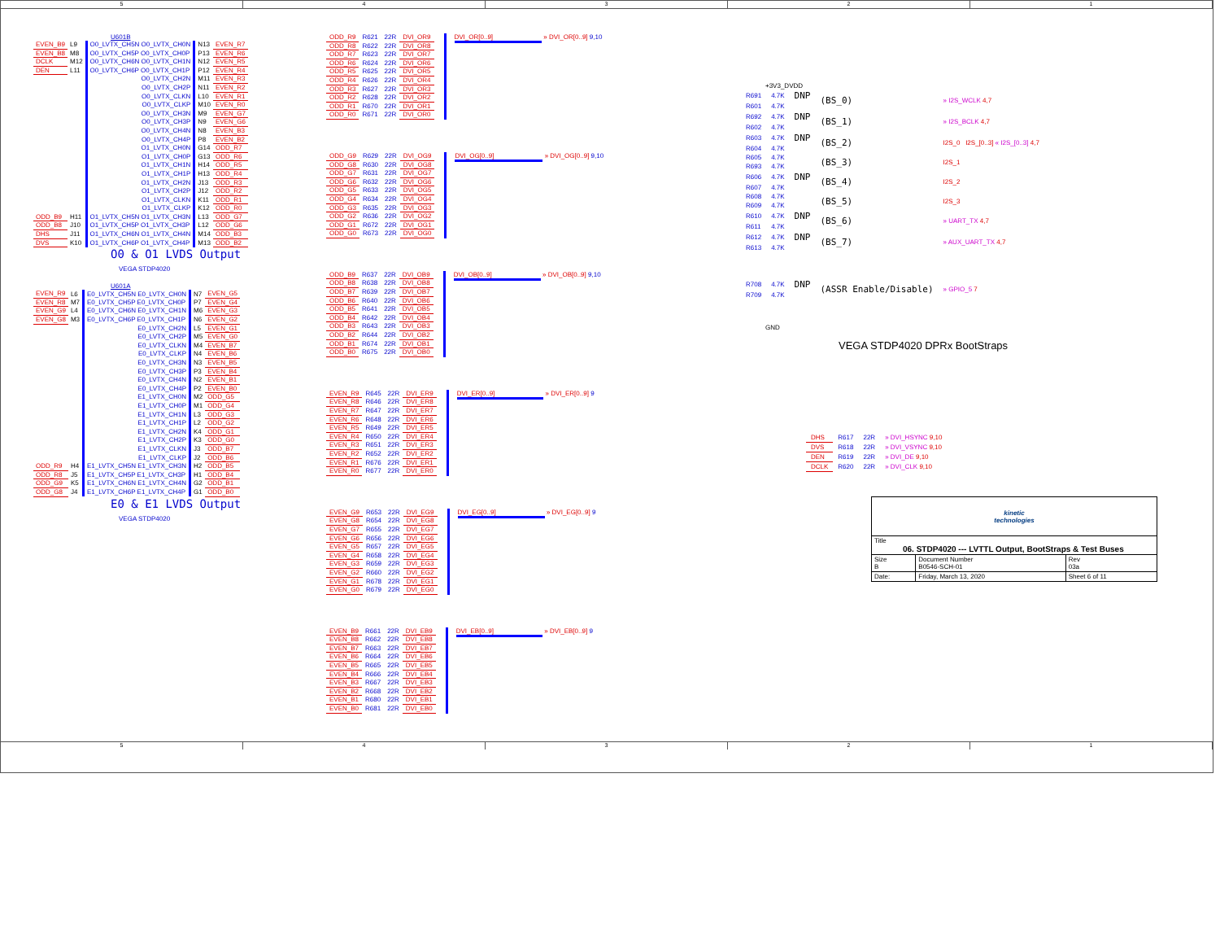5 4 3 2 1
U601B
| EVEN_B9 | L9 | O0_LVTX_CH5N O0_LVTX_CH0N | N13 | EVEN_R7 |
| EVEN_B8 | M8 | O0_LVTX_CH5P O0_LVTX_CH0P | P13 | EVEN_R6 |
| DCLK | M12 | O0_LVTX_CH6N O0_LVTX_CH1N | N12 | EVEN_R5 |
| DEN | L11 | O0_LVTX_CH6P O0_LVTX_CH1P | P12 | EVEN_R4 |
| | | O0_LVTX_CH2N | M11 | EVEN_R3 |
| | | O0_LVTX_CH2P | N11 | EVEN_R2 |
| | | O0_LVTX_CLKN | L10 | EVEN_R1 |
| | | O0_LVTX_CLKP | M10 | EVEN_R0 |
| | | O0_LVTX_CH3N | M9 | EVEN_G7 |
| | | O0_LVTX_CH3P | N9 | EVEN_G6 |
| | | O0_LVTX_CH4N | N8 | EVEN_B3 |
| | | O0_LVTX_CH4P | P8 | EVEN_B2 |
| | | O1_LVTX_CH0N | G14 | ODD_R7 |
| | | O1_LVTX_CH0P | G13 | ODD_R6 |
| | | O1_LVTX_CH1N | H14 | ODD_R5 |
| | | O1_LVTX_CH1P | H13 | ODD_R4 |
| | | O1_LVTX_CH2N | J13 | ODD_R3 |
| | | O1_LVTX_CH2P | J12 | ODD_R2 |
| | | O1_LVTX_CLKN | K11 | ODD_R1 |
| | | O1_LVTX_CLKP | K12 | ODD_R0 |
| ODD_B9 | H11 | O1_LVTX_CH5N O1_LVTX_CH3N | L13 | ODD_G7 |
| ODD_B8 | J10 | O1_LVTX_CH5P O1_LVTX_CH3P | L12 | ODD_G6 |
| DHS | J11 | O1_LVTX_CH6N O1_LVTX_CH4N | M14 | ODD_B3 |
| DVS | K10 | O1_LVTX_CH6P O1_LVTX_CH4P | M13 | ODD_B2 |
O0 & O1 LVDS Output
VEGA STDP4020
U601A
| EVEN_R9 | L6 | E0_LVTX_CH5N E0_LVTX_CH0N | N7 | EVEN_G5 |
| EVEN_R8 | M7 | E0_LVTX_CH5P E0_LVTX_CH0P | P7 | EVEN_G4 |
| EVEN_G9 | L4 | E0_LVTX_CH6N E0_LVTX_CH1N | M6 | EVEN_G3 |
| EVEN_G8 | M3 | E0_LVTX_CH6P E0_LVTX_CH1P | N6 | EVEN_G2 |
| | | E0_LVTX_CH2N | L5 | EVEN_G1 |
| | | E0_LVTX_CH2P | M5 | EVEN_G0 |
| | | E0_LVTX_CLKN | M4 | EVEN_B7 |
| | | E0_LVTX_CLKP | N4 | EVEN_B6 |
| | | E0_LVTX_CH3N | N3 | EVEN_B5 |
| | | E0_LVTX_CH3P | P3 | EVEN_B4 |
| | | E0_LVTX_CH4N | N2 | EVEN_B1 |
| | | E0_LVTX_CH4P | P2 | EVEN_B0 |
| | | E1_LVTX_CH0N | M2 | ODD_G5 |
| | | E1_LVTX_CH0P | M1 | ODD_G4 |
| | | E1_LVTX_CH1N | L3 | ODD_G3 |
| | | E1_LVTX_CH1P | L2 | ODD_G2 |
| | | E1_LVTX_CH2N | K4 | ODD_G1 |
| | | E1_LVTX_CH2P | K3 | ODD_G0 |
| | | E1_LVTX_CLKN | J3 | ODD_B7 |
| | | E1_LVTX_CLKP | J2 | ODD_B6 |
| ODD_R9 | H4 | E1_LVTX_CH5N E1_LVTX_CH3N | H2 | ODD_B5 |
| ODD_R8 | J5 | E1_LVTX_CH5P E1_LVTX_CH3P | H1 | ODD_B4 |
| ODD_G9 | K5 | E1_LVTX_CH6N E1_LVTX_CH4N | G2 | ODD_B1 |
| ODD_G8 | J4 | E1_LVTX_CH6P E1_LVTX_CH4P | G1 | ODD_B0 |
E0 & E1 LVDS Output
VEGA STDP4020
| ODD_R9 | R621 | 22R | DVI_OR9 |
| ODD_R8 | R622 | 22R | DVI_OR8 |
| ODD_R7 | R623 | 22R | DVI_OR7 |
| ODD_R6 | R624 | 22R | DVI_OR6 |
| ODD_R5 | R625 | 22R | DVI_OR5 |
| ODD_R4 | R626 | 22R | DVI_OR4 |
| ODD_R3 | R627 | 22R | DVI_OR3 |
| ODD_R2 | R628 | 22R | DVI_OR2 |
| ODD_R1 | R670 | 22R | DVI_OR1 |
| ODD_R0 | R671 | 22R | DVI_OR0 |
DVI_OR[0..9] » DVI_OR[0..9] 9,10
| ODD_G9 | R629 | 22R | DVI_OG9 |
| ODD_G8 | R630 | 22R | DVI_OG8 |
| ODD_G7 | R631 | 22R | DVI_OG7 |
| ODD_G6 | R632 | 22R | DVI_OG6 |
| ODD_G5 | R633 | 22R | DVI_OG5 |
| ODD_G4 | R634 | 22R | DVI_OG4 |
| ODD_G3 | R635 | 22R | DVI_OG3 |
| ODD_G2 | R636 | 22R | DVI_OG2 |
| ODD_G1 | R672 | 22R | DVI_OG1 |
| ODD_G0 | R673 | 22R | DVI_OG0 |
DVI_OG[0..9] » DVI_OG[0..9] 9,10
| ODD_B9 | R637 | 22R | DVI_OB9 |
| ODD_B8 | R638 | 22R | DVI_OB8 |
| ODD_B7 | R639 | 22R | DVI_OB7 |
| ODD_B6 | R640 | 22R | DVI_OB6 |
| ODD_B5 | R641 | 22R | DVI_OB5 |
| ODD_B4 | R642 | 22R | DVI_OB4 |
| ODD_B3 | R643 | 22R | DVI_OB3 |
| ODD_B2 | R644 | 22R | DVI_OB2 |
| ODD_B1 | R674 | 22R | DVI_OB1 |
| ODD_B0 | R675 | 22R | DVI_OB0 |
DVI_OB[0..9] » DVI_OB[0..9] 9,10
| EVEN_R9 | R645 | 22R | DVI_ER9 |
| EVEN_R8 | R646 | 22R | DVI_ER8 |
| EVEN_R7 | R647 | 22R | DVI_ER7 |
| EVEN_R6 | R648 | 22R | DVI_ER6 |
| EVEN_R5 | R649 | 22R | DVI_ER5 |
| EVEN_R4 | R650 | 22R | DVI_ER4 |
| EVEN_R3 | R651 | 22R | DVI_ER3 |
| EVEN_R2 | R652 | 22R | DVI_ER2 |
| EVEN_R1 | R676 | 22R | DVI_ER1 |
| EVEN_R0 | R677 | 22R | DVI_ER0 |
DVI_ER[0..9] » DVI_ER[0..9] 9
| EVEN_G9 | R653 | 22R | DVI_EG9 |
| EVEN_G8 | R654 | 22R | DVI_EG8 |
| EVEN_G7 | R655 | 22R | DVI_EG7 |
| EVEN_G6 | R656 | 22R | DVI_EG6 |
| EVEN_G5 | R657 | 22R | DVI_EG5 |
| EVEN_G4 | R658 | 22R | DVI_EG4 |
| EVEN_G3 | R659 | 22R | DVI_EG3 |
| EVEN_G2 | R660 | 22R | DVI_EG2 |
| EVEN_G1 | R678 | 22R | DVI_EG1 |
| EVEN_G0 | R679 | 22R | DVI_EG0 |
DVI_EG[0..9] » DVI_EG[0..9] 9
| EVEN_B9 | R661 | 22R | DVI_EB9 |
| EVEN_B8 | R662 | 22R | DVI_EB8 |
| EVEN_B7 | R663 | 22R | DVI_EB7 |
| EVEN_B6 | R664 | 22R | DVI_EB6 |
| EVEN_B5 | R665 | 22R | DVI_EB5 |
| EVEN_B4 | R666 | 22R | DVI_EB4 |
| EVEN_B3 | R667 | 22R | DVI_EB3 |
| EVEN_B2 | R668 | 22R | DVI_EB2 |
| EVEN_B1 | R680 | 22R | DVI_EB1 |
| EVEN_B0 | R681 | 22R | DVI_EB0 |
DVI_EB[0..9] » DVI_EB[0..9] 9
+3V3_DVDD
| R691 | 4.7K | DNP | (BS_0) | » I2S_WCLK 4,7 |
| R601 | 4.7K | | | |
| R692 | 4.7K | DNP | (BS_1) | » I2S_BCLK 4,7 |
| R602 | 4.7K | | | |
| R603 | 4.7K | DNP | (BS_2) | I2S_0 I2S_[0..3] « I2S_[0..3] 4,7 |
| R604 | 4.7K | | | |
| R605 | 4.7K | | (BS_3) | I2S_1 |
| R693 | 4.7K | | | |
| R606 | 4.7K | DNP | (BS_4) | I2S_2 |
| R607 | 4.7K | | | |
| R608 | 4.7K | | (BS_5) | I2S_3 |
| R609 | 4.7K | | | |
| R610 | 4.7K | DNP | (BS_6) | » UART_TX 4,7 |
| R611 | 4.7K | | | |
| R612 | 4.7K | DNP | (BS_7) | » AUX_UART_TX 4,7 |
| R613 | 4.7K | | | |
| R708 | 4.7K | DNP | (ASSR Enable/Disable) | » GPIO_5 7 |
| R709 | 4.7K | | | |
GND
VEGA STDP4020 DPRx BootStraps
| DHS | R617 | 22R | » DVI_HSYNC 9,10 |
| DVS | R618 | 22R | » DVI_VSYNC 9,10 |
| DEN | R619 | 22R | » DVI_DE 9,10 |
| DCLK | R620 | 22R | » DVI_CLK 9,10 |
| kinetic technologies | | | |
| Title 06. STDP4020 --- LVTTL Output, BootStraps & Test Buses | | | |
| Size B | Document Number B0546-SCH-01 | | Rev 03a |
| Date: | Friday, March 13, 2020 | Sheet 6 of 11 | |
5 4 3 2 1